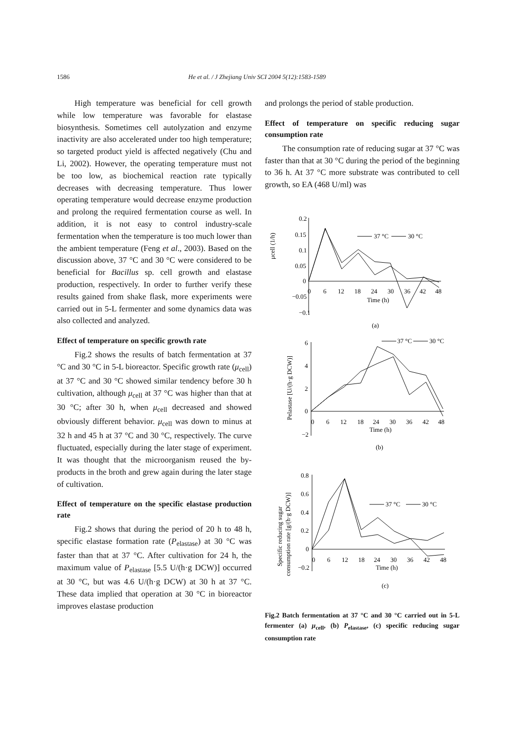1586 He et al. / J Zhejiang Univ SCI 2004 5(12):1583-1589
High temperature was beneficial for cell growth while low temperature was favorable for elastase biosynthesis. Sometimes cell autolyzation and enzyme inactivity are also accelerated under too high temperature; so targeted product yield is affected negatively (Chu and Li, 2002). However, the operating temperature must not be too low, as biochemical reaction rate typically decreases with decreasing temperature. Thus lower operating temperature would decrease enzyme production and prolong the required fermentation course as well. In addition, it is not easy to control industry-scale fermentation when the temperature is too much lower than the ambient temperature (Feng et al., 2003). Based on the discussion above, 37 °C and 30 °C were considered to be beneficial for Bacillus sp. cell growth and elastase production, respectively. In order to further verify these results gained from shake flask, more experiments were carried out in 5-L fermenter and some dynamics data was also collected and analyzed.
Effect of temperature on specific growth rate
Fig.2 shows the results of batch fermentation at 37 °C and 30 °C in 5-L bioreactor. Specific growth rate (μ<sub>cell</sub>) at 37 °C and 30 °C showed similar tendency before 30 h cultivation, although μ<sub>cell</sub> at 37 °C was higher than that at 30 °C; after 30 h, when μ<sub>cell</sub> decreased and showed obviously different behavior. μ<sub>cell</sub> was down to minus at 32 h and 45 h at 37 °C and 30 °C, respectively. The curve fluctuated, especially during the later stage of experiment. It was thought that the microorganism reused the by-products in the broth and grew again during the later stage of cultivation.
Effect of temperature on the specific elastase production rate
Fig.2 shows that during the period of 20 h to 48 h, specific elastase formation rate (P<sub>elastase</sub>) at 30 °C was faster than that at 37 °C. After cultivation for 24 h, the maximum value of P<sub>elastase</sub> [5.5 U/(h·g DCW)] occurred at 30 °C, but was 4.6 U/(h·g DCW) at 30 h at 37 °C. These data implied that operation at 30 °C in bioreactor improves elastase production
and prolongs the period of stable production.
Effect of temperature on specific reducing sugar consumption rate
The consumption rate of reducing sugar at 37 °C was faster than that at 30 °C during the period of the beginning to 36 h. At 37 °C more substrate was contributed to cell growth, so EA (468 U/ml) was
μcell (1/h)
0.2
0.15
0.1
0.05
0
−0.05
−0.1
0
6
12
18
24
30
36
42
48
Time (h)
37 °C
30 °C
(a)
Pelastase [U/(h·g DCW)]
6
4
2
0
−2
0
6
12
18
24
30
36
42
48
Time (h)
37 °C
30 °C
(b)
Specific reducing sugar
consumption rate [g/(h·g DCW)]
0.8
0.6
0.4
0.2
0
−0.2
0
6
12
18
24
30
36
42
48
Time (h)
37 °C
30 °C
(c)
Fig.2 Batch fermentation at 37 °C and 30 °C carried out in 5-L fermenter (a) μ<sub>cell</sub>, (b) P<sub>elastase</sub>, (c) specific reducing sugar consumption rate